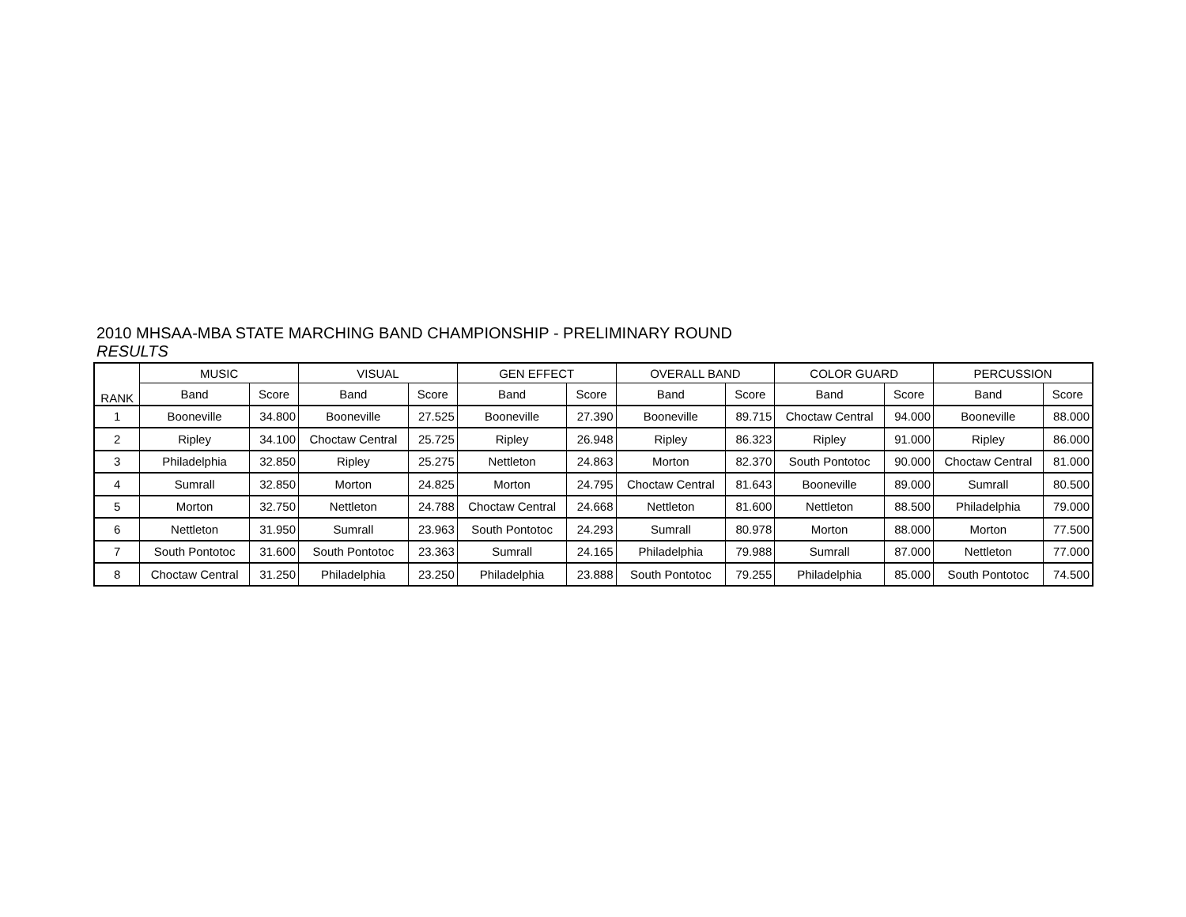2010 MHSAA-MBA STATE MARCHING BAND CHAMPIONSHIP - PRELIMINARY ROUND
RESULTS
| RANK | MUSIC | | VISUAL | | GEN EFFECT | | OVERALL BAND | | COLOR GUARD | | PERCUSSION | |
| --- | --- | --- | --- | --- | --- | --- | --- | --- | --- | --- | --- | --- |
| | Band | Score | Band | Score | Band | Score | Band | Score | Band | Score | Band | Score |
| 1 | Booneville | 34.800 | Booneville | 27.525 | Booneville | 27.390 | Booneville | 89.715 | Choctaw Central | 94.000 | Booneville | 88.000 |
| 2 | Ripley | 34.100 | Choctaw Central | 25.725 | Ripley | 26.948 | Ripley | 86.323 | Ripley | 91.000 | Ripley | 86.000 |
| 3 | Philadelphia | 32.850 | Ripley | 25.275 | Nettleton | 24.863 | Morton | 82.370 | South Pontotoc | 90.000 | Choctaw Central | 81.000 |
| 4 | Sumrall | 32.850 | Morton | 24.825 | Morton | 24.795 | Choctaw Central | 81.643 | Booneville | 89.000 | Sumrall | 80.500 |
| 5 | Morton | 32.750 | Nettleton | 24.788 | Choctaw Central | 24.668 | Nettleton | 81.600 | Nettleton | 88.500 | Philadelphia | 79.000 |
| 6 | Nettleton | 31.950 | Sumrall | 23.963 | South Pontotoc | 24.293 | Sumrall | 80.978 | Morton | 88.000 | Morton | 77.500 |
| 7 | South Pontotoc | 31.600 | South Pontotoc | 23.363 | Sumrall | 24.165 | Philadelphia | 79.988 | Sumrall | 87.000 | Nettleton | 77.000 |
| 8 | Choctaw Central | 31.250 | Philadelphia | 23.250 | Philadelphia | 23.888 | South Pontotoc | 79.255 | Philadelphia | 85.000 | South Pontotoc | 74.500 |